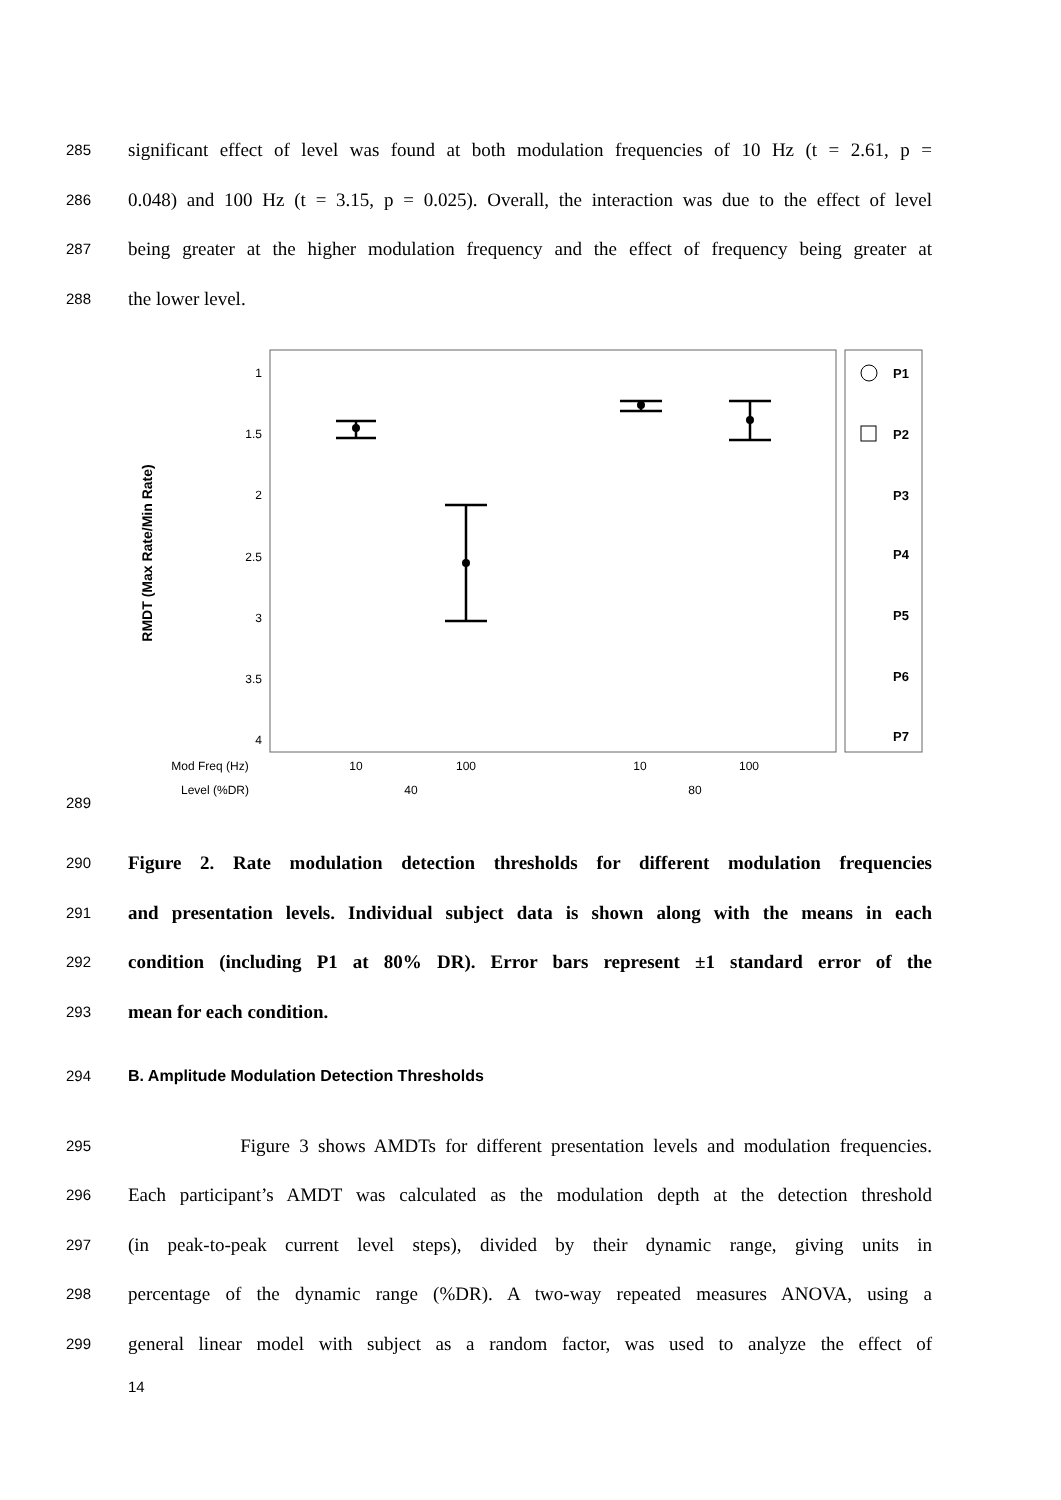285 significant effect of level was found at both modulation frequencies of 10 Hz (t = 2.61, p =
286 0.048) and 100 Hz (t = 3.15, p = 0.025). Overall, the interaction was due to the effect of level
287 being greater at the higher modulation frequency and the effect of frequency being greater at
288 the lower level.
289
RMDT (Max Rate/Min Rate)
1
1.5
2
2.5
3
3.5
4
Mod Freq (Hz)
Level (%DR)
10
100
10
100
40
80
P1
P2
P3
P4
P5
P6
P7
290 Figure 2. Rate modulation detection thresholds for different modulation frequencies
291 and presentation levels. Individual subject data is shown along with the means in each
292 condition (including P1 at 80% DR). Error bars represent ±1 standard error of the
293 mean for each condition.
294 B. Amplitude Modulation Detection Thresholds
295 Figure 3 shows AMDTs for different presentation levels and modulation frequencies.
296 Each participant’s AMDT was calculated as the modulation depth at the detection threshold
297 (in peak-to-peak current level steps), divided by their dynamic range, giving units in
298 percentage of the dynamic range (%DR). A two-way repeated measures ANOVA, using a
299 general linear model with subject as a random factor, was used to analyze the effect of
14